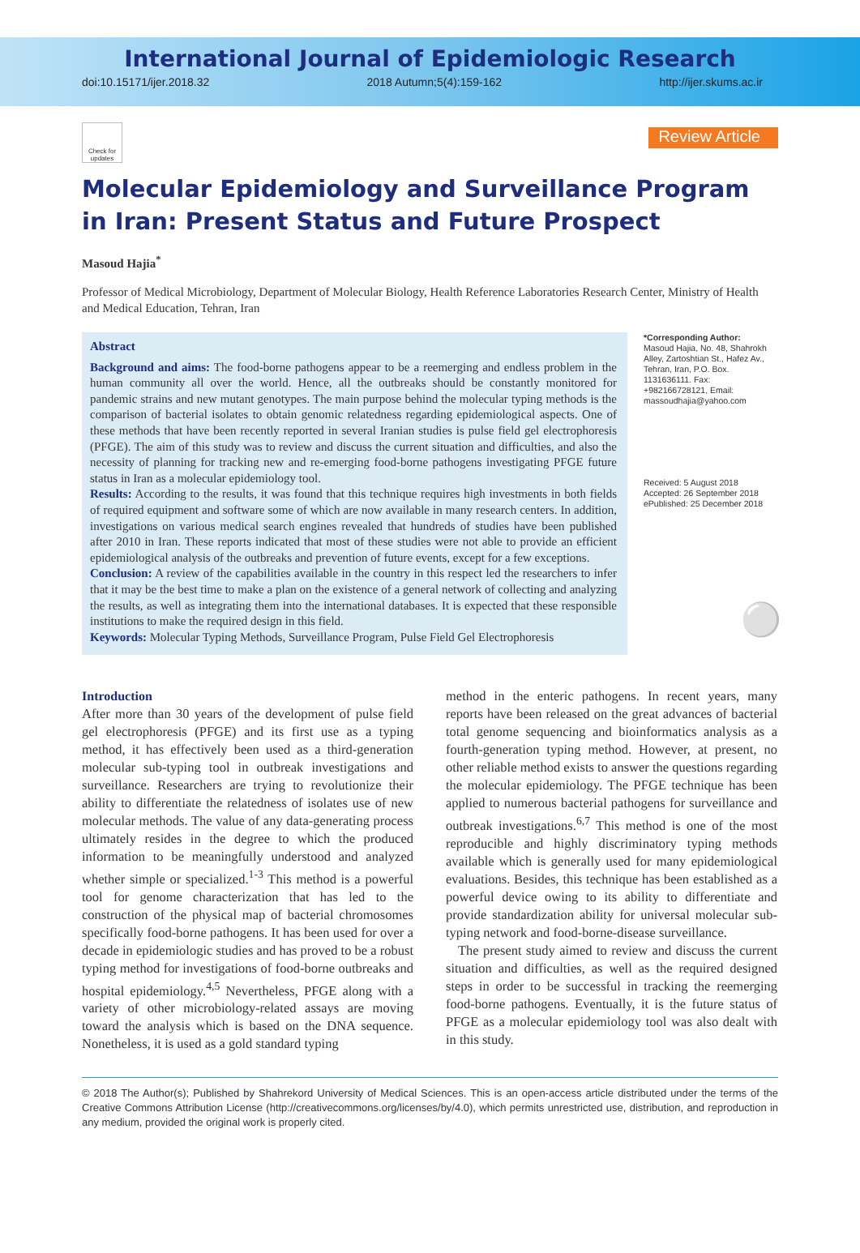International Journal of Epidemiologic Research
doi:10.15171/ijer.2018.32 2018 Autumn;5(4):159-162 http://ijer.skums.ac.ir
Check for updates
Review Article
Molecular Epidemiology and Surveillance Program in Iran: Present Status and Future Prospect
Masoud Hajia<sup>*</sup>
Professor of Medical Microbiology, Department of Molecular Biology, Health Reference Laboratories Research Center, Ministry of Health and Medical Education, Tehran, Iran
Abstract
Background and aims: The food-borne pathogens appear to be a reemerging and endless problem in the human community all over the world. Hence, all the outbreaks should be constantly monitored for pandemic strains and new mutant genotypes. The main purpose behind the molecular typing methods is the comparison of bacterial isolates to obtain genomic relatedness regarding epidemiological aspects. One of these methods that have been recently reported in several Iranian studies is pulse field gel electrophoresis (PFGE). The aim of this study was to review and discuss the current situation and difficulties, and also the necessity of planning for tracking new and re-emerging food-borne pathogens investigating PFGE future status in Iran as a molecular epidemiology tool.
Results: According to the results, it was found that this technique requires high investments in both fields of required equipment and software some of which are now available in many research centers. In addition, investigations on various medical search engines revealed that hundreds of studies have been published after 2010 in Iran. These reports indicated that most of these studies were not able to provide an efficient epidemiological analysis of the outbreaks and prevention of future events, except for a few exceptions.
Conclusion: A review of the capabilities available in the country in this respect led the researchers to infer that it may be the best time to make a plan on the existence of a general network of collecting and analyzing the results, as well as integrating them into the international databases. It is expected that these responsible institutions to make the required design in this field.
Keywords: Molecular Typing Methods, Surveillance Program, Pulse Field Gel Electrophoresis
*Corresponding Author:
Masoud Hajia, No. 48, Shahrokh Alley, Zartoshtian St., Hafez Av., Tehran, Iran, P.O. Box. 1131636111. Fax: +982166728121, Email: massoudhajia@yahoo.com
Received: 5 August 2018
Accepted: 26 September 2018
ePublished: 25 December 2018
⚪
Introduction
After more than 30 years of the development of pulse field gel electrophoresis (PFGE) and its first use as a typing method, it has effectively been used as a third-generation molecular sub-typing tool in outbreak investigations and surveillance. Researchers are trying to revolutionize their ability to differentiate the relatedness of isolates use of new molecular methods. The value of any data-generating process ultimately resides in the degree to which the produced information to be meaningfully understood and analyzed whether simple or specialized.<sup>1-3</sup> This method is a powerful tool for genome characterization that has led to the construction of the physical map of bacterial chromosomes specifically food-borne pathogens. It has been used for over a decade in epidemiologic studies and has proved to be a robust typing method for investigations of food-borne outbreaks and hospital epidemiology.<sup>4,5</sup> Nevertheless, PFGE along with a variety of other microbiology-related assays are moving toward the analysis which is based on the DNA sequence. Nonetheless, it is used as a gold standard typing
method in the enteric pathogens. In recent years, many reports have been released on the great advances of bacterial total genome sequencing and bioinformatics analysis as a fourth-generation typing method. However, at present, no other reliable method exists to answer the questions regarding the molecular epidemiology. The PFGE technique has been applied to numerous bacterial pathogens for surveillance and outbreak investigations.<sup>6,7</sup> This method is one of the most reproducible and highly discriminatory typing methods available which is generally used for many epidemiological evaluations. Besides, this technique has been established as a powerful device owing to its ability to differentiate and provide standardization ability for universal molecular sub-typing network and food-borne-disease surveillance.
The present study aimed to review and discuss the current situation and difficulties, as well as the required designed steps in order to be successful in tracking the reemerging food-borne pathogens. Eventually, it is the future status of PFGE as a molecular epidemiology tool was also dealt with in this study.
© 2018 The Author(s); Published by Shahrekord University of Medical Sciences. This is an open-access article distributed under the terms of the Creative Commons Attribution License (http://creativecommons.org/licenses/by/4.0), which permits unrestricted use, distribution, and reproduction in any medium, provided the original work is properly cited.